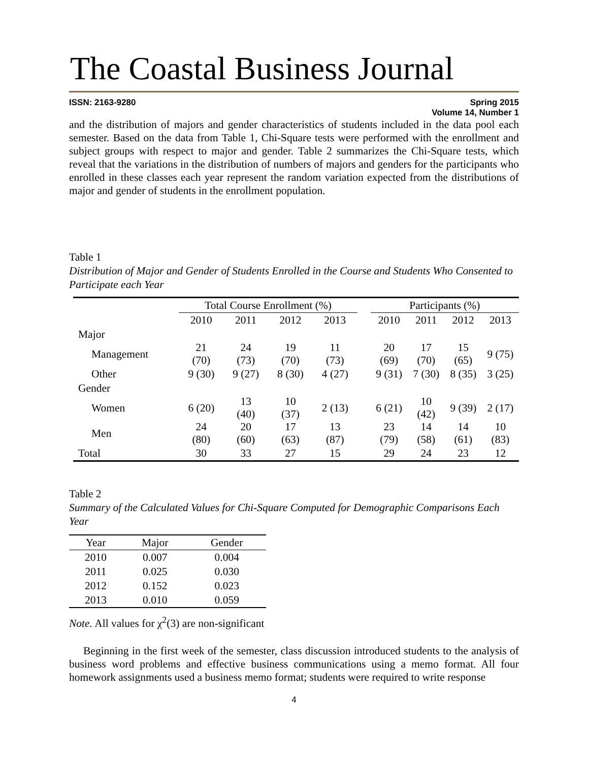The Coastal Business Journal
ISSN: 2163-9280 Spring 2015
Volume 14, Number 1
and the distribution of majors and gender characteristics of students included in the data pool each semester. Based on the data from Table 1, Chi-Square tests were performed with the enrollment and subject groups with respect to major and gender. Table 2 summarizes the Chi-Square tests, which reveal that the variations in the distribution of numbers of majors and genders for the participants who enrolled in these classes each year represent the random variation expected from the distributions of major and gender of students in the enrollment population.
Table 1
Distribution of Major and Gender of Students Enrolled in the Course and Students Who Consented to Participate each Year
| | Total Course Enrollment (%) | | | | | Participants (%) | | | |
| --- | --- | --- | --- | --- | --- | --- | --- | --- | --- |
| | 2010 | 2011 | 2012 | 2013 | | 2010 | 2011 | 2012 | 2013 |
| Major | | | | | | | | | |
| Management | 21 (70) | 24 (73) | 19 (70) | 11 (73) | | 20 (69) | 17 (70) | 15 (65) | 9 (75) |
| Other | 9 (30) | 9 (27) | 8 (30) | 4 (27) | | 9 (31) | 7 (30) | 8 (35) | 3 (25) |
| Gender | | | | | | | | | |
| Women | 6 (20) | 13 (40) | 10 (37) | 2 (13) | | 6 (21) | 10 (42) | 9 (39) | 2 (17) |
| Men | 24 (80) | 20 (60) | 17 (63) | 13 (87) | | 23 (79) | 14 (58) | 14 (61) | 10 (83) |
| Total | 30 | 33 | 27 | 15 | | 29 | 24 | 23 | 12 |
Table 2
Summary of the Calculated Values for Chi-Square Computed for Demographic Comparisons Each Year
| Year | Major | Gender |
| --- | --- | --- |
| 2010 | 0.007 | 0.004 |
| 2011 | 0.025 | 0.030 |
| 2012 | 0.152 | 0.023 |
| 2013 | 0.010 | 0.059 |
Note. All values for χ<sup>2</sup>(3) are non-significant
Beginning in the first week of the semester, class discussion introduced students to the analysis of business word problems and effective business communications using a memo format. All four homework assignments used a business memo format; students were required to write response
4